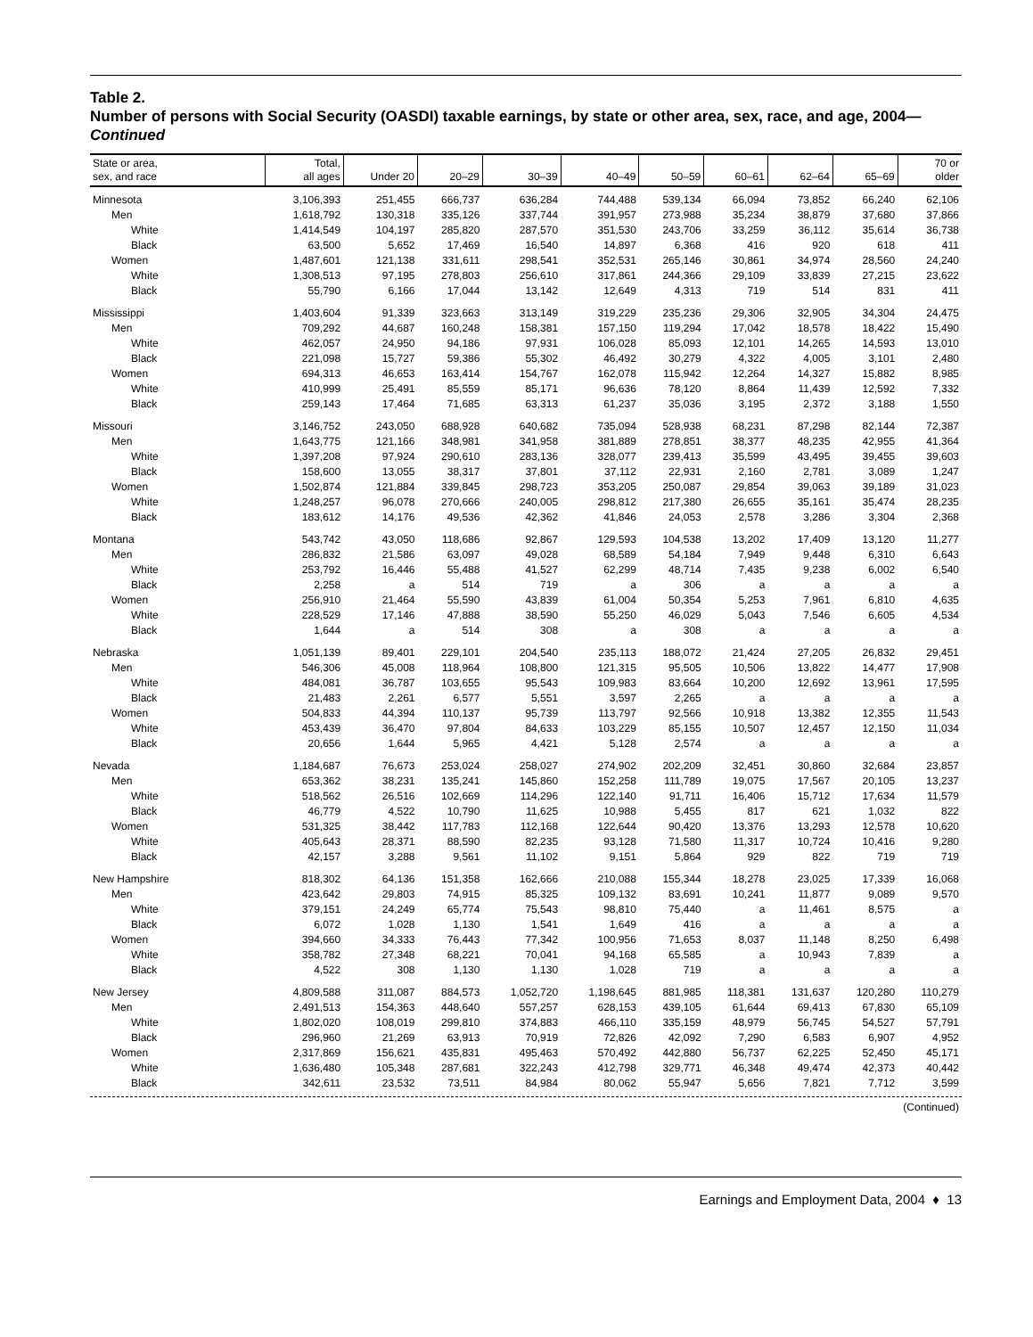Table 2.
Number of persons with Social Security (OASDI) taxable earnings, by state or other area, sex, race, and age, 2004—Continued
| State or area, sex, and race | Total, all ages | Under 20 | 20–29 | 30–39 | 40–49 | 50–59 | 60–61 | 62–64 | 65–69 | 70 or older |
| --- | --- | --- | --- | --- | --- | --- | --- | --- | --- | --- |
| Minnesota | 3,106,393 | 251,455 | 666,737 | 636,284 | 744,488 | 539,134 | 66,094 | 73,852 | 66,240 | 62,106 |
| Men | 1,618,792 | 130,318 | 335,126 | 337,744 | 391,957 | 273,988 | 35,234 | 38,879 | 37,680 | 37,866 |
| White | 1,414,549 | 104,197 | 285,820 | 287,570 | 351,530 | 243,706 | 33,259 | 36,112 | 35,614 | 36,738 |
| Black | 63,500 | 5,652 | 17,469 | 16,540 | 14,897 | 6,368 | 416 | 920 | 618 | 411 |
| Women | 1,487,601 | 121,138 | 331,611 | 298,541 | 352,531 | 265,146 | 30,861 | 34,974 | 28,560 | 24,240 |
| White | 1,308,513 | 97,195 | 278,803 | 256,610 | 317,861 | 244,366 | 29,109 | 33,839 | 27,215 | 23,622 |
| Black | 55,790 | 6,166 | 17,044 | 13,142 | 12,649 | 4,313 | 719 | 514 | 831 | 411 |
| Mississippi | 1,403,604 | 91,339 | 323,663 | 313,149 | 319,229 | 235,236 | 29,306 | 32,905 | 34,304 | 24,475 |
| Men | 709,292 | 44,687 | 160,248 | 158,381 | 157,150 | 119,294 | 17,042 | 18,578 | 18,422 | 15,490 |
| White | 462,057 | 24,950 | 94,186 | 97,931 | 106,028 | 85,093 | 12,101 | 14,265 | 14,593 | 13,010 |
| Black | 221,098 | 15,727 | 59,386 | 55,302 | 46,492 | 30,279 | 4,322 | 4,005 | 3,101 | 2,480 |
| Women | 694,313 | 46,653 | 163,414 | 154,767 | 162,078 | 115,942 | 12,264 | 14,327 | 15,882 | 8,985 |
| White | 410,999 | 25,491 | 85,559 | 85,171 | 96,636 | 78,120 | 8,864 | 11,439 | 12,592 | 7,332 |
| Black | 259,143 | 17,464 | 71,685 | 63,313 | 61,237 | 35,036 | 3,195 | 2,372 | 3,188 | 1,550 |
| Missouri | 3,146,752 | 243,050 | 688,928 | 640,682 | 735,094 | 528,938 | 68,231 | 87,298 | 82,144 | 72,387 |
| Men | 1,643,775 | 121,166 | 348,981 | 341,958 | 381,889 | 278,851 | 38,377 | 48,235 | 42,955 | 41,364 |
| White | 1,397,208 | 97,924 | 290,610 | 283,136 | 328,077 | 239,413 | 35,599 | 43,495 | 39,455 | 39,603 |
| Black | 158,600 | 13,055 | 38,317 | 37,801 | 37,112 | 22,931 | 2,160 | 2,781 | 3,089 | 1,247 |
| Women | 1,502,874 | 121,884 | 339,845 | 298,723 | 353,205 | 250,087 | 29,854 | 39,063 | 39,189 | 31,023 |
| White | 1,248,257 | 96,078 | 270,666 | 240,005 | 298,812 | 217,380 | 26,655 | 35,161 | 35,474 | 28,235 |
| Black | 183,612 | 14,176 | 49,536 | 42,362 | 41,846 | 24,053 | 2,578 | 3,286 | 3,304 | 2,368 |
| Montana | 543,742 | 43,050 | 118,686 | 92,867 | 129,593 | 104,538 | 13,202 | 17,409 | 13,120 | 11,277 |
| Men | 286,832 | 21,586 | 63,097 | 49,028 | 68,589 | 54,184 | 7,949 | 9,448 | 6,310 | 6,643 |
| White | 253,792 | 16,446 | 55,488 | 41,527 | 62,299 | 48,714 | 7,435 | 9,238 | 6,002 | 6,540 |
| Black | 2,258 | a | 514 | 719 | a | 306 | a | a | a | a |
| Women | 256,910 | 21,464 | 55,590 | 43,839 | 61,004 | 50,354 | 5,253 | 7,961 | 6,810 | 4,635 |
| White | 228,529 | 17,146 | 47,888 | 38,590 | 55,250 | 46,029 | 5,043 | 7,546 | 6,605 | 4,534 |
| Black | 1,644 | a | 514 | 308 | a | 308 | a | a | a | a |
| Nebraska | 1,051,139 | 89,401 | 229,101 | 204,540 | 235,113 | 188,072 | 21,424 | 27,205 | 26,832 | 29,451 |
| Men | 546,306 | 45,008 | 118,964 | 108,800 | 121,315 | 95,505 | 10,506 | 13,822 | 14,477 | 17,908 |
| White | 484,081 | 36,787 | 103,655 | 95,543 | 109,983 | 83,664 | 10,200 | 12,692 | 13,961 | 17,595 |
| Black | 21,483 | 2,261 | 6,577 | 5,551 | 3,597 | 2,265 | a | a | a | a |
| Women | 504,833 | 44,394 | 110,137 | 95,739 | 113,797 | 92,566 | 10,918 | 13,382 | 12,355 | 11,543 |
| White | 453,439 | 36,470 | 97,804 | 84,633 | 103,229 | 85,155 | 10,507 | 12,457 | 12,150 | 11,034 |
| Black | 20,656 | 1,644 | 5,965 | 4,421 | 5,128 | 2,574 | a | a | a | a |
| Nevada | 1,184,687 | 76,673 | 253,024 | 258,027 | 274,902 | 202,209 | 32,451 | 30,860 | 32,684 | 23,857 |
| Men | 653,362 | 38,231 | 135,241 | 145,860 | 152,258 | 111,789 | 19,075 | 17,567 | 20,105 | 13,237 |
| White | 518,562 | 26,516 | 102,669 | 114,296 | 122,140 | 91,711 | 16,406 | 15,712 | 17,634 | 11,579 |
| Black | 46,779 | 4,522 | 10,790 | 11,625 | 10,988 | 5,455 | 817 | 621 | 1,032 | 822 |
| Women | 531,325 | 38,442 | 117,783 | 112,168 | 122,644 | 90,420 | 13,376 | 13,293 | 12,578 | 10,620 |
| White | 405,643 | 28,371 | 88,590 | 82,235 | 93,128 | 71,580 | 11,317 | 10,724 | 10,416 | 9,280 |
| Black | 42,157 | 3,288 | 9,561 | 11,102 | 9,151 | 5,864 | 929 | 822 | 719 | 719 |
| New Hampshire | 818,302 | 64,136 | 151,358 | 162,666 | 210,088 | 155,344 | 18,278 | 23,025 | 17,339 | 16,068 |
| Men | 423,642 | 29,803 | 74,915 | 85,325 | 109,132 | 83,691 | 10,241 | 11,877 | 9,089 | 9,570 |
| White | 379,151 | 24,249 | 65,774 | 75,543 | 98,810 | 75,440 | a | 11,461 | 8,575 | a |
| Black | 6,072 | 1,028 | 1,130 | 1,541 | 1,649 | 416 | a | a | a | a |
| Women | 394,660 | 34,333 | 76,443 | 77,342 | 100,956 | 71,653 | 8,037 | 11,148 | 8,250 | 6,498 |
| White | 358,782 | 27,348 | 68,221 | 70,041 | 94,168 | 65,585 | a | 10,943 | 7,839 | a |
| Black | 4,522 | 308 | 1,130 | 1,130 | 1,028 | 719 | a | a | a | a |
| New Jersey | 4,809,588 | 311,087 | 884,573 | 1,052,720 | 1,198,645 | 881,985 | 118,381 | 131,637 | 120,280 | 110,279 |
| Men | 2,491,513 | 154,363 | 448,640 | 557,257 | 628,153 | 439,105 | 61,644 | 69,413 | 67,830 | 65,109 |
| White | 1,802,020 | 108,019 | 299,810 | 374,883 | 466,110 | 335,159 | 48,979 | 56,745 | 54,527 | 57,791 |
| Black | 296,960 | 21,269 | 63,913 | 70,919 | 72,826 | 42,092 | 7,290 | 6,583 | 6,907 | 4,952 |
| Women | 2,317,869 | 156,621 | 435,831 | 495,463 | 570,492 | 442,880 | 56,737 | 62,225 | 52,450 | 45,171 |
| White | 1,636,480 | 105,348 | 287,681 | 322,243 | 412,798 | 329,771 | 46,348 | 49,474 | 42,373 | 40,442 |
| Black | 342,611 | 23,532 | 73,511 | 84,984 | 80,062 | 55,947 | 5,656 | 7,821 | 7,712 | 3,599 |
(Continued)
Earnings and Employment Data, 2004 ♦ 13